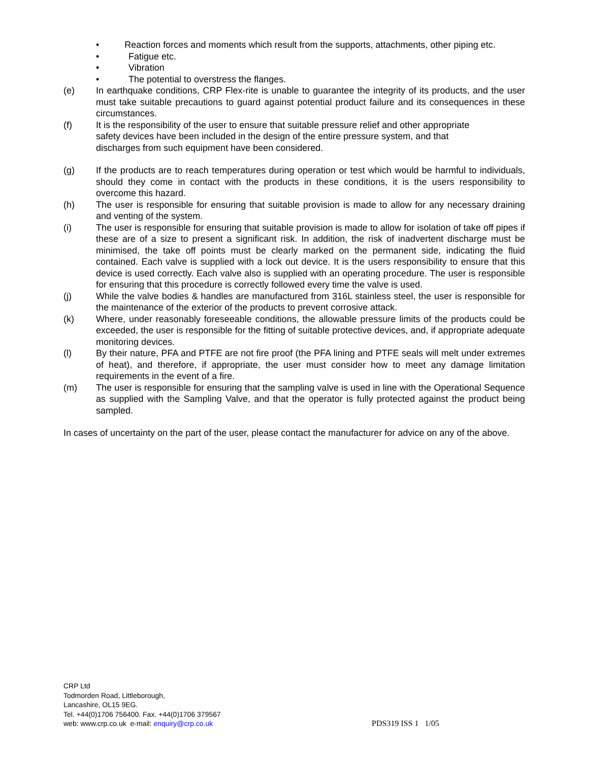• Reaction forces and moments which result from the supports, attachments, other piping etc.
• Fatigue etc.
• Vibration
• The potential to overstress the flanges.
(e) In earthquake conditions, CRP Flex-rite is unable to guarantee the integrity of its products, and the user must take suitable precautions to guard against potential product failure and its consequences in these circumstances.
(f) It is the responsibility of the user to ensure that suitable pressure relief and other appropriate
safety devices have been included in the design of the entire pressure system, and that
discharges from such equipment have been considered.
(g) If the products are to reach temperatures during operation or test which would be harmful to individuals, should they come in contact with the products in these conditions, it is the users responsibility to overcome this hazard.
(h) The user is responsible for ensuring that suitable provision is made to allow for any necessary draining and venting of the system.
(i) The user is responsible for ensuring that suitable provision is made to allow for isolation of take off pipes if these are of a size to present a significant risk. In addition, the risk of inadvertent discharge must be minimised, the take off points must be clearly marked on the permanent side, indicating the fluid contained. Each valve is supplied with a lock out device. It is the users responsibility to ensure that this device is used correctly. Each valve also is supplied with an operating procedure. The user is responsible for ensuring that this procedure is correctly followed every time the valve is used.
(j) While the valve bodies & handles are manufactured from 316L stainless steel, the user is responsible for the maintenance of the exterior of the products to prevent corrosive attack.
(k) Where, under reasonably foreseeable conditions, the allowable pressure limits of the products could be exceeded, the user is responsible for the fitting of suitable protective devices, and, if appropriate adequate monitoring devices.
(l) By their nature, PFA and PTFE are not fire proof (the PFA lining and PTFE seals will melt under extremes of heat), and therefore, if appropriate, the user must consider how to meet any damage limitation requirements in the event of a fire.
(m) The user is responsible for ensuring that the sampling valve is used in line with the Operational Sequence as supplied with the Sampling Valve, and that the operator is fully protected against the product being sampled.
In cases of uncertainty on the part of the user, please contact the manufacturer for advice on any of the above.
CRP Ltd
Todmorden Road, Littleborough,
Lancashire, OL15 9EG.
Tel. +44(0)1706 756400. Fax. +44(0)1706 379567
web: www.crp.co.uk e-mail: enquiry@crp.co.uk
PDS319 ISS 1 1/05